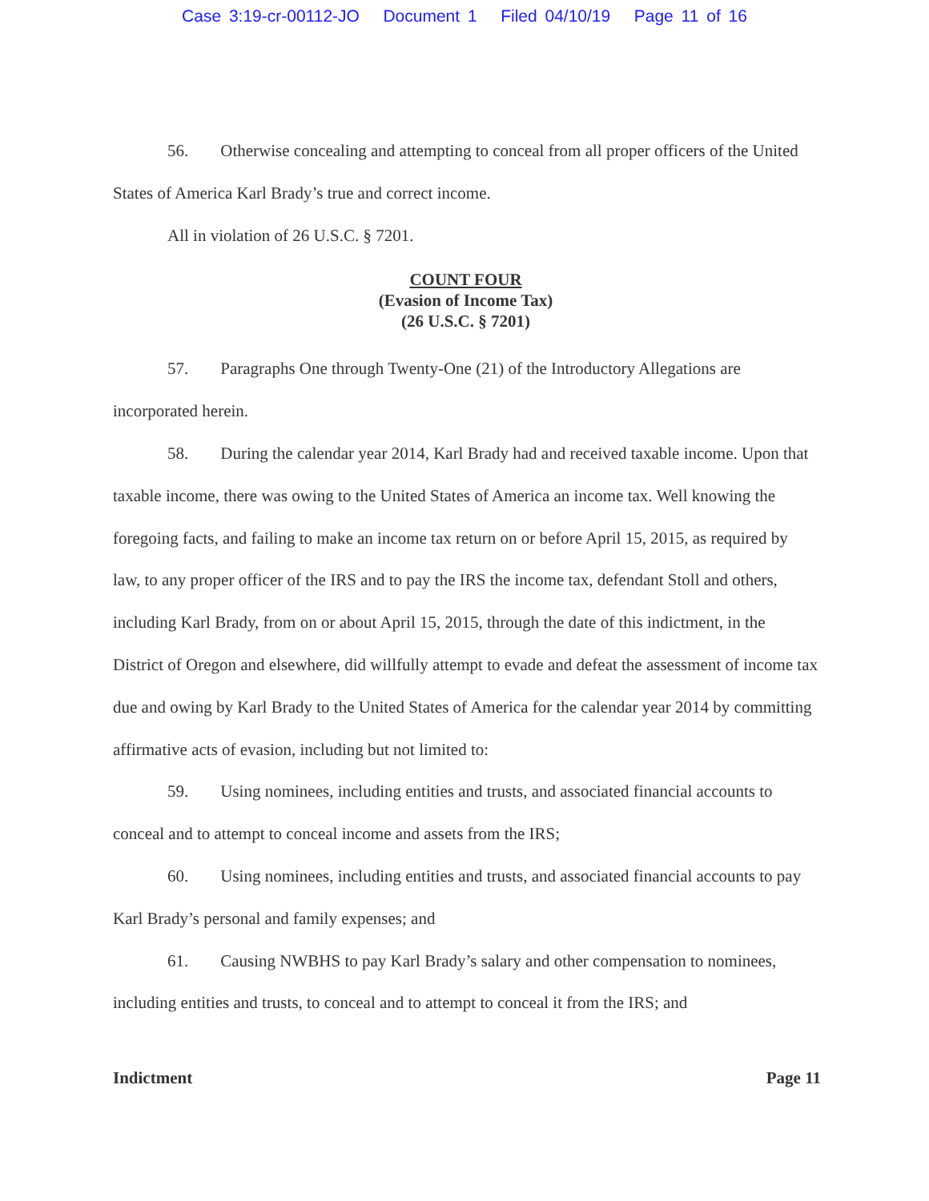Case 3:19-cr-00112-JO Document 1 Filed 04/10/19 Page 11 of 16
56. Otherwise concealing and attempting to conceal from all proper officers of the United States of America Karl Brady’s true and correct income.
All in violation of 26 U.S.C. § 7201.
COUNT FOUR
(Evasion of Income Tax)
(26 U.S.C. § 7201)
57. Paragraphs One through Twenty-One (21) of the Introductory Allegations are incorporated herein.
58. During the calendar year 2014, Karl Brady had and received taxable income. Upon that taxable income, there was owing to the United States of America an income tax. Well knowing the foregoing facts, and failing to make an income tax return on or before April 15, 2015, as required by law, to any proper officer of the IRS and to pay the IRS the income tax, defendant Stoll and others, including Karl Brady, from on or about April 15, 2015, through the date of this indictment, in the District of Oregon and elsewhere, did willfully attempt to evade and defeat the assessment of income tax due and owing by Karl Brady to the United States of America for the calendar year 2014 by committing affirmative acts of evasion, including but not limited to:
59. Using nominees, including entities and trusts, and associated financial accounts to conceal and to attempt to conceal income and assets from the IRS;
60. Using nominees, including entities and trusts, and associated financial accounts to pay Karl Brady’s personal and family expenses; and
61. Causing NWBHS to pay Karl Brady’s salary and other compensation to nominees, including entities and trusts, to conceal and to attempt to conceal it from the IRS; and
Indictment Page 11